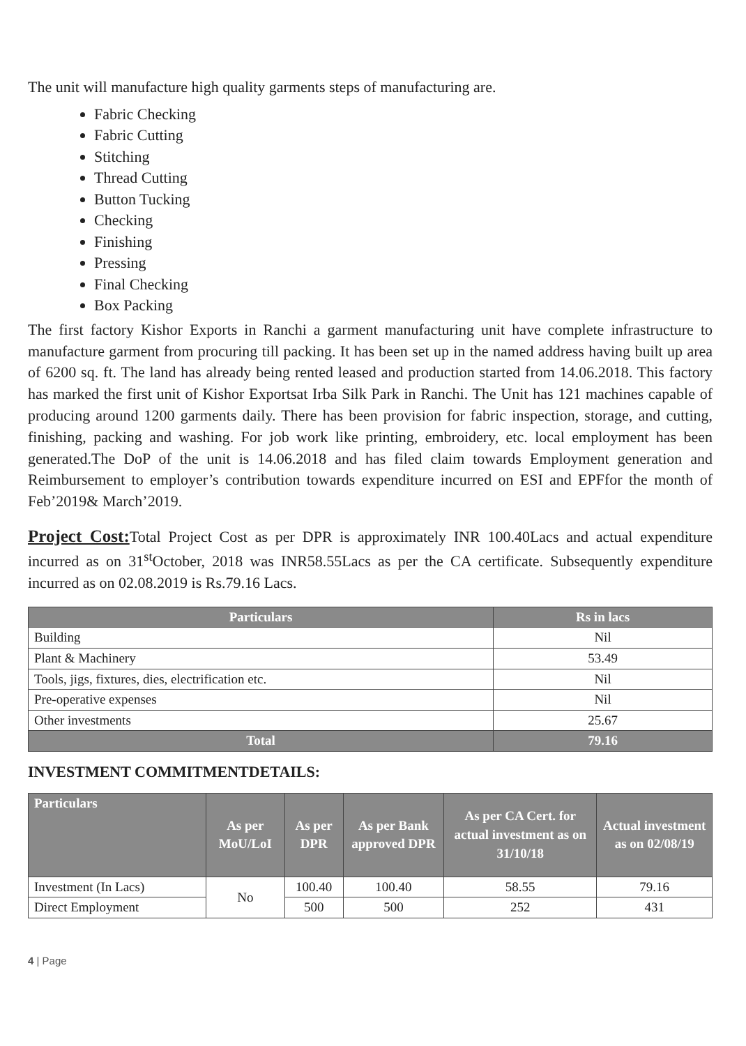The unit will manufacture high quality garments steps of manufacturing are.
Fabric Checking
Fabric Cutting
Stitching
Thread Cutting
Button Tucking
Checking
Finishing
Pressing
Final Checking
Box Packing
The first factory Kishor Exports in Ranchi a garment manufacturing unit have complete infrastructure to manufacture garment from procuring till packing. It has been set up in the named address having built up area of 6200 sq. ft. The land has already being rented leased and production started from 14.06.2018. This factory has marked the first unit of Kishor Exportsat Irba Silk Park in Ranchi. The Unit has 121 machines capable of producing around 1200 garments daily. There has been provision for fabric inspection, storage, and cutting, finishing, packing and washing. For job work like printing, embroidery, etc. local employment has been generated.The DoP of the unit is 14.06.2018 and has filed claim towards Employment generation and Reimbursement to employer’s contribution towards expenditure incurred on ESI and EPFfor the month of Feb’2019& March’2019.
Project Cost: Total Project Cost as per DPR is approximately INR 100.40Lacs and actual expenditure incurred as on 31<sup>st</sup>October, 2018 was INR58.55Lacs as per the CA certificate. Subsequently expenditure incurred as on 02.08.2019 is Rs.79.16 Lacs.
| Particulars | Rs in lacs |
| --- | --- |
| Building | Nil |
| Plant & Machinery | 53.49 |
| Tools, jigs, fixtures, dies, electrification etc. | Nil |
| Pre-operative expenses | Nil |
| Other investments | 25.67 |
| Total | 79.16 |
INVESTMENT COMMITMENTDETAILS:
| Particulars | As per MoU/LoI | As per DPR | As per Bank approved DPR | As per CA Cert. for actual investment as on 31/10/18 | Actual investment as on 02/08/19 |
| --- | --- | --- | --- | --- | --- |
| Investment (In Lacs) | No | 100.40 | 100.40 | 58.55 | 79.16 |
| Direct Employment | | 500 | 500 | 252 | 431 |
4 | Page